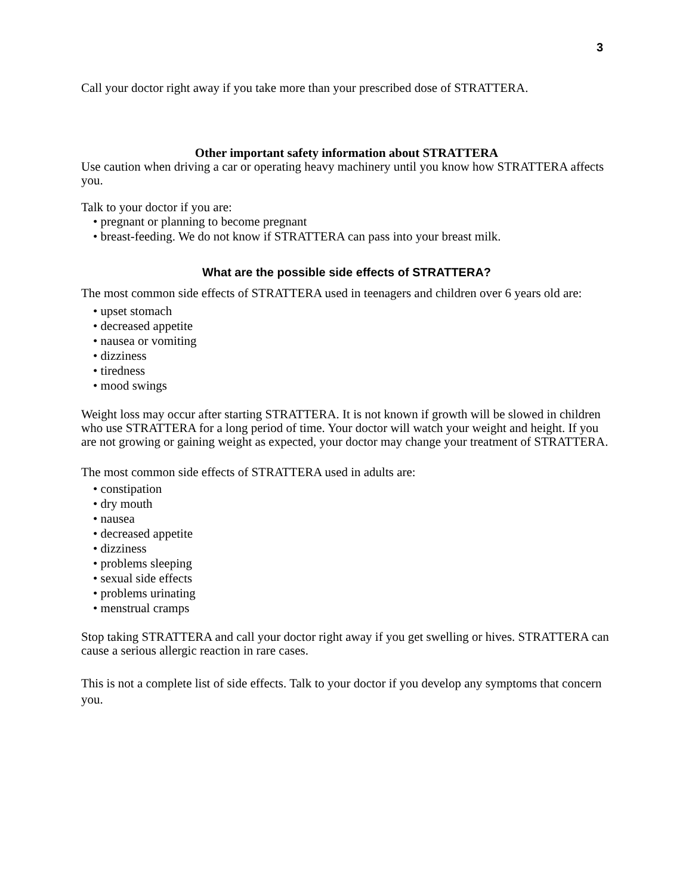3
Call your doctor right away if you take more than your prescribed dose of STRATTERA.
Other important safety information about STRATTERA
Use caution when driving a car or operating heavy machinery until you know how STRATTERA affects you.
Talk to your doctor if you are:
• pregnant or planning to become pregnant
• breast-feeding. We do not know if STRATTERA can pass into your breast milk.
What are the possible side effects of STRATTERA?
The most common side effects of STRATTERA used in teenagers and children over 6 years old are:
• upset stomach
• decreased appetite
• nausea or vomiting
• dizziness
• tiredness
• mood swings
Weight loss may occur after starting STRATTERA. It is not known if growth will be slowed in children who use STRATTERA for a long period of time. Your doctor will watch your weight and height. If you are not growing or gaining weight as expected, your doctor may change your treatment of STRATTERA.
The most common side effects of STRATTERA used in adults are:
• constipation
• dry mouth
• nausea
• decreased appetite
• dizziness
• problems sleeping
• sexual side effects
• problems urinating
• menstrual cramps
Stop taking STRATTERA and call your doctor right away if you get swelling or hives. STRATTERA can cause a serious allergic reaction in rare cases.
This is not a complete list of side effects. Talk to your doctor if you develop any symptoms that concern you.